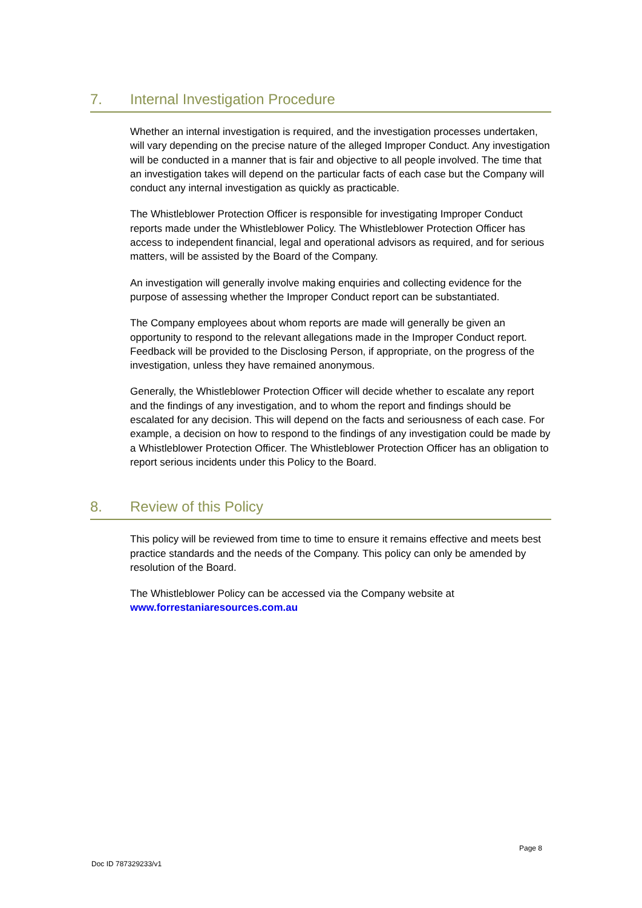7. Internal Investigation Procedure
Whether an internal investigation is required, and the investigation processes undertaken, will vary depending on the precise nature of the alleged Improper Conduct. Any investigation will be conducted in a manner that is fair and objective to all people involved. The time that an investigation takes will depend on the particular facts of each case but the Company will conduct any internal investigation as quickly as practicable.
The Whistleblower Protection Officer is responsible for investigating Improper Conduct reports made under the Whistleblower Policy. The Whistleblower Protection Officer has access to independent financial, legal and operational advisors as required, and for serious matters, will be assisted by the Board of the Company.
An investigation will generally involve making enquiries and collecting evidence for the purpose of assessing whether the Improper Conduct report can be substantiated.
The Company employees about whom reports are made will generally be given an opportunity to respond to the relevant allegations made in the Improper Conduct report. Feedback will be provided to the Disclosing Person, if appropriate, on the progress of the investigation, unless they have remained anonymous.
Generally, the Whistleblower Protection Officer will decide whether to escalate any report and the findings of any investigation, and to whom the report and findings should be escalated for any decision. This will depend on the facts and seriousness of each case. For example, a decision on how to respond to the findings of any investigation could be made by a Whistleblower Protection Officer. The Whistleblower Protection Officer has an obligation to report serious incidents under this Policy to the Board.
8. Review of this Policy
This policy will be reviewed from time to time to ensure it remains effective and meets best practice standards and the needs of the Company. This policy can only be amended by resolution of the Board.
The Whistleblower Policy can be accessed via the Company website at www.forrestaniaresources.com.au
Page 8
Doc ID 787329233/v1